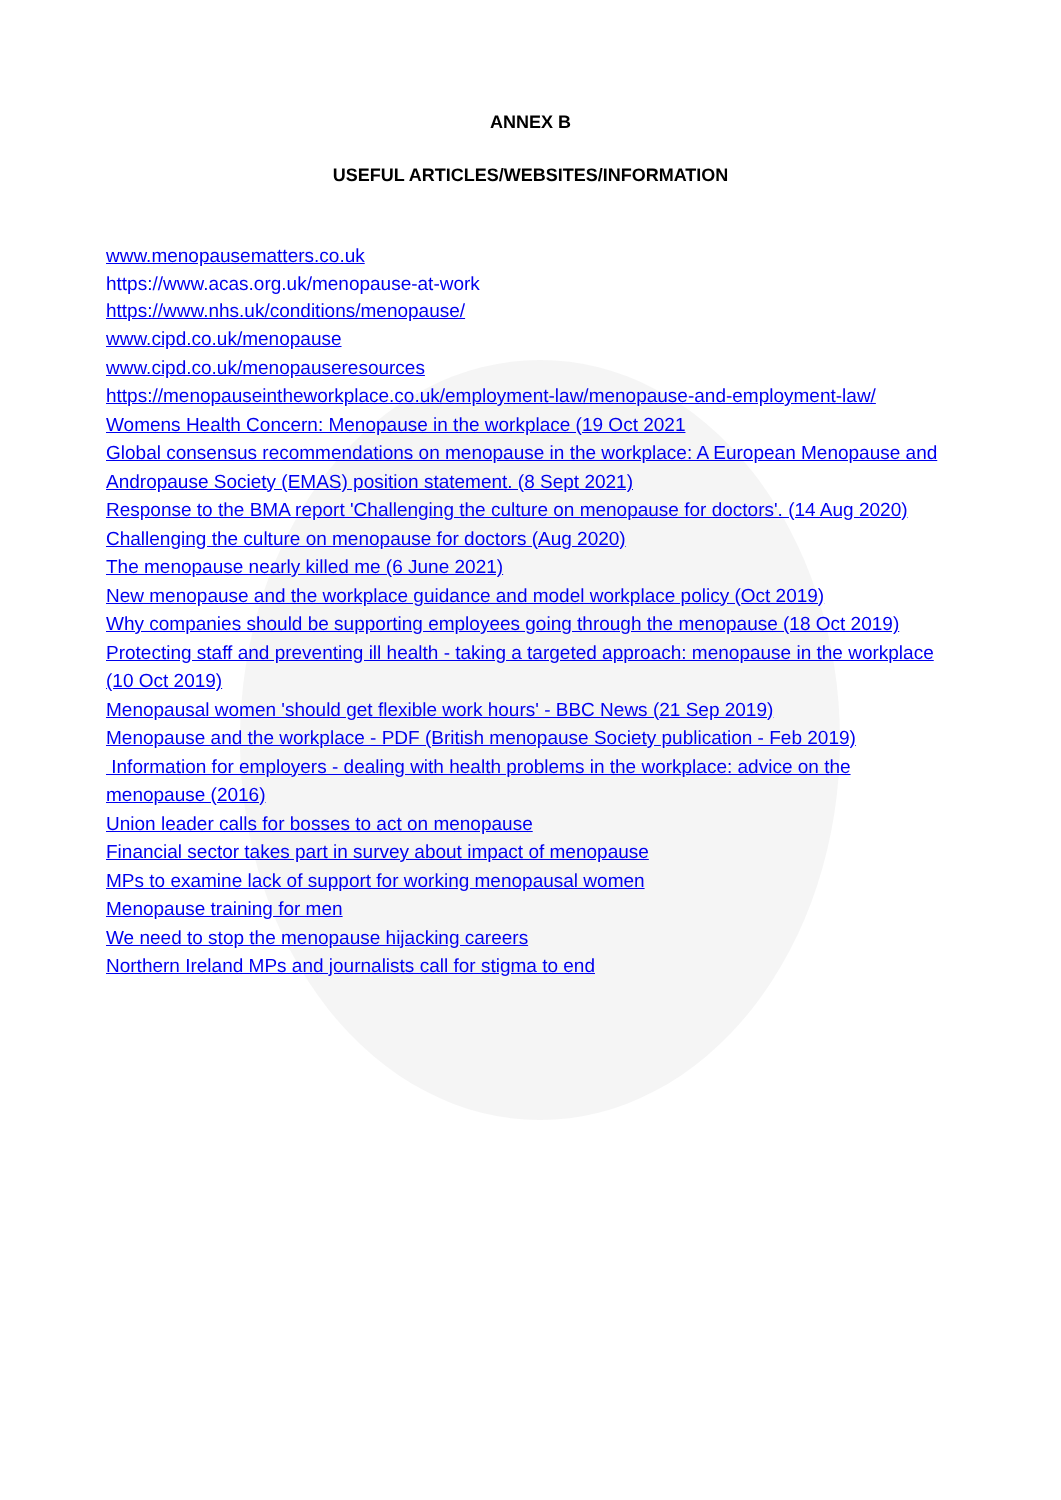ANNEX B
USEFUL ARTICLES/WEBSITES/INFORMATION
www.menopausematters.co.uk
https://www.acas.org.uk/menopause-at-work
https://www.nhs.uk/conditions/menopause/
www.cipd.co.uk/menopause
www.cipd.co.uk/menopauseresources
https://menopauseintheworkplace.co.uk/employment-law/menopause-and-employment-law/
Womens Health Concern: Menopause in the workplace (19 Oct 2021
Global consensus recommendations on menopause in the workplace: A European Menopause and Andropause Society (EMAS) position statement. (8 Sept 2021)
Response to the BMA report 'Challenging the culture on menopause for doctors'. (14 Aug 2020)
Challenging the culture on menopause for doctors (Aug 2020)
The menopause nearly killed me (6 June 2021)
New menopause and the workplace guidance and model workplace policy (Oct 2019)
Why companies should be supporting employees going through the menopause (18 Oct 2019)
Protecting staff and preventing ill health - taking a targeted approach: menopause in the workplace (10 Oct 2019)
Menopausal women 'should get flexible work hours' - BBC News (21 Sep 2019)
Menopause and the workplace - PDF (British menopause Society publication - Feb 2019)
Information for employers - dealing with health problems in the workplace: advice on the menopause (2016)
Union leader calls for bosses to act on menopause
Financial sector takes part in survey about impact of menopause
MPs to examine lack of support for working menopausal women
Menopause training for men
We need to stop the menopause hijacking careers
Northern Ireland MPs and journalists call for stigma to end